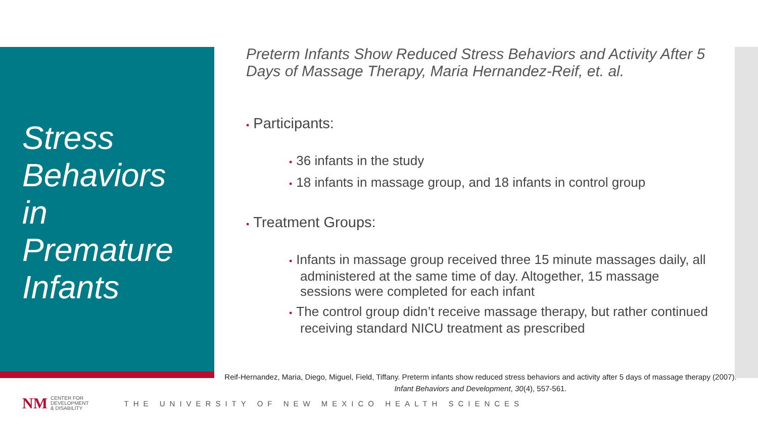Stress
Behaviors
in
Premature
Infants
Preterm Infants Show Reduced Stress Behaviors and Activity After 5 Days of Massage Therapy, Maria Hernandez-Reif, et. al.
• Participants:
• 36 infants in the study
• 18 infants in massage group, and 18 infants in control group
• Treatment Groups:
• Infants in massage group received three 15 minute massages daily, all administered at the same time of day. Altogether, 15 massage sessions were completed for each infant
• The control group didn’t receive massage therapy, but rather continued receiving standard NICU treatment as prescribed
Reif-Hernandez, Maria, Diego, Miguel, Field, Tiffany. Preterm infants show reduced stress behaviors and activity after 5 days of massage therapy (2007). Infant Behaviors and Development, 30(4), 557-561.
NM CENTER FOR
DEVELOPMENT
& DISABILITY THE UNIVERSITY OF NEW MEXICO HEALTH SCIENCES